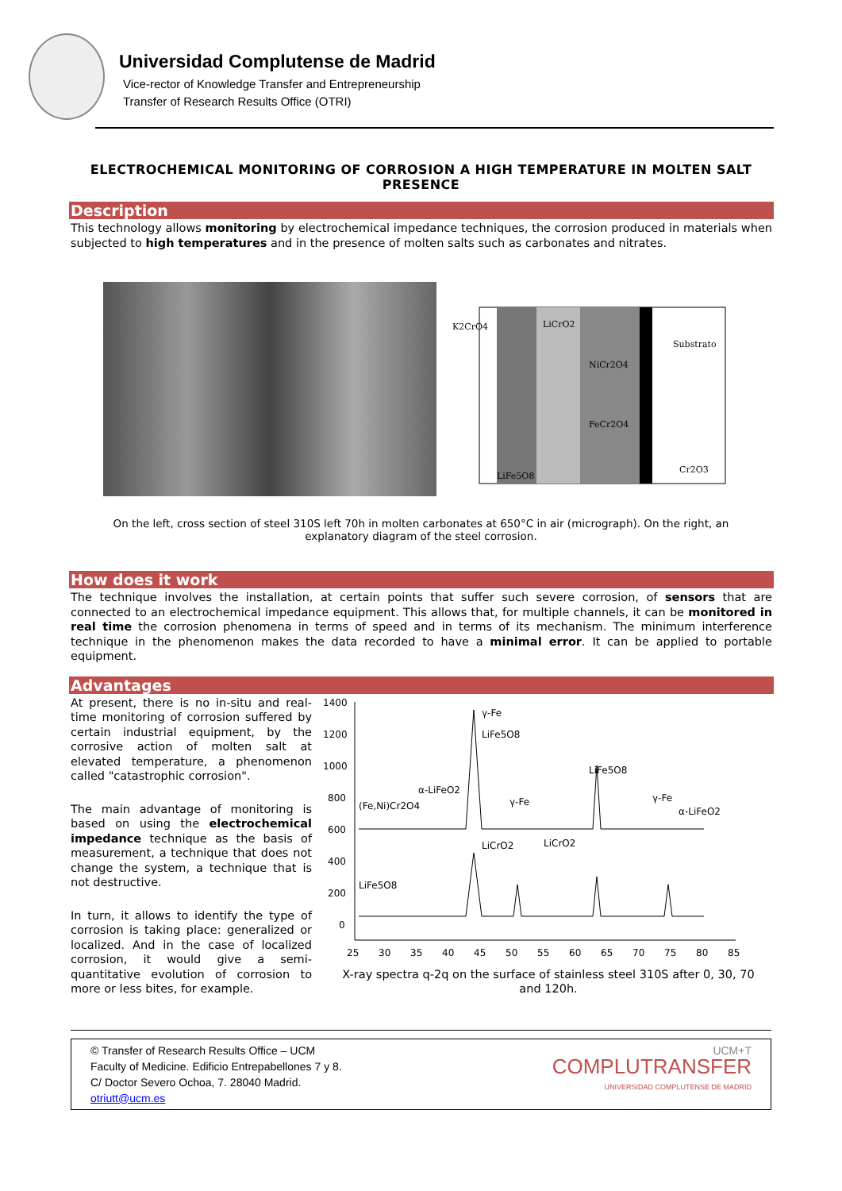Universidad Complutense de Madrid
Vice-rector of Knowledge Transfer and Entrepreneurship
Transfer of Research Results Office (OTRI)
ELECTROCHEMICAL MONITORING OF CORROSION A HIGH TEMPERATURE IN MOLTEN SALT PRESENCE
Description
This technology allows monitoring by electrochemical impedance techniques, the corrosion produced in materials when subjected to high temperatures and in the presence of molten salts such as carbonates and nitrates.
K2CrO4
LiCrO2
NiCr2O4
Substrato
FeCr2O4
LiFe5O8
Cr2O3
On the left, cross section of steel 310S left 70h in molten carbonates at 650°C in air (micrograph). On the right, an explanatory diagram of the steel corrosion.
How does it work
The technique involves the installation, at certain points that suffer such severe corrosion, of sensors that are connected to an electrochemical impedance equipment. This allows that, for multiple channels, it can be monitored in real time the corrosion phenomena in terms of speed and in terms of its mechanism. The minimum interference technique in the phenomenon makes the data recorded to have a minimal error. It can be applied to portable equipment.
Advantages
At present, there is no in-situ and real-time monitoring of corrosion suffered by certain industrial equipment, by the corrosive action of molten salt at elevated temperature, a phenomenon called "catastrophic corrosion".
The main advantage of monitoring is based on using the electrochemical impedance technique as the basis of measurement, a technique that does not change the system, a technique that is not destructive.
In turn, it allows to identify the type of corrosion is taking place: generalized or localized. And in the case of localized corrosion, it would give a semi-quantitative evolution of corrosion to more or less bites, for example.
1400
1200
1000
800
600
400
200
0
25
30
35
40
45
50
55
60
65
70
75
80
85
γ-Fe
LiFe5O8
LiFe5O8
α-LiFeO2
(Fe,Ni)Cr2O4
γ-Fe
γ-Fe
α-LiFeO2
LiCrO2
LiCrO2
LiFe5O8
X-ray spectra q-2q on the surface of stainless steel 310S after 0, 30, 70 and 120h.
© Transfer of Research Results Office – UCM
Faculty of Medicine. Edificio Entrepabellones 7 y 8.
C/ Doctor Severo Ochoa, 7. 28040 Madrid.
otriutt@ucm.es
UCM+T
COMPLUTRANSFER
UNIVERSIDAD COMPLUTENSE DE MADRID